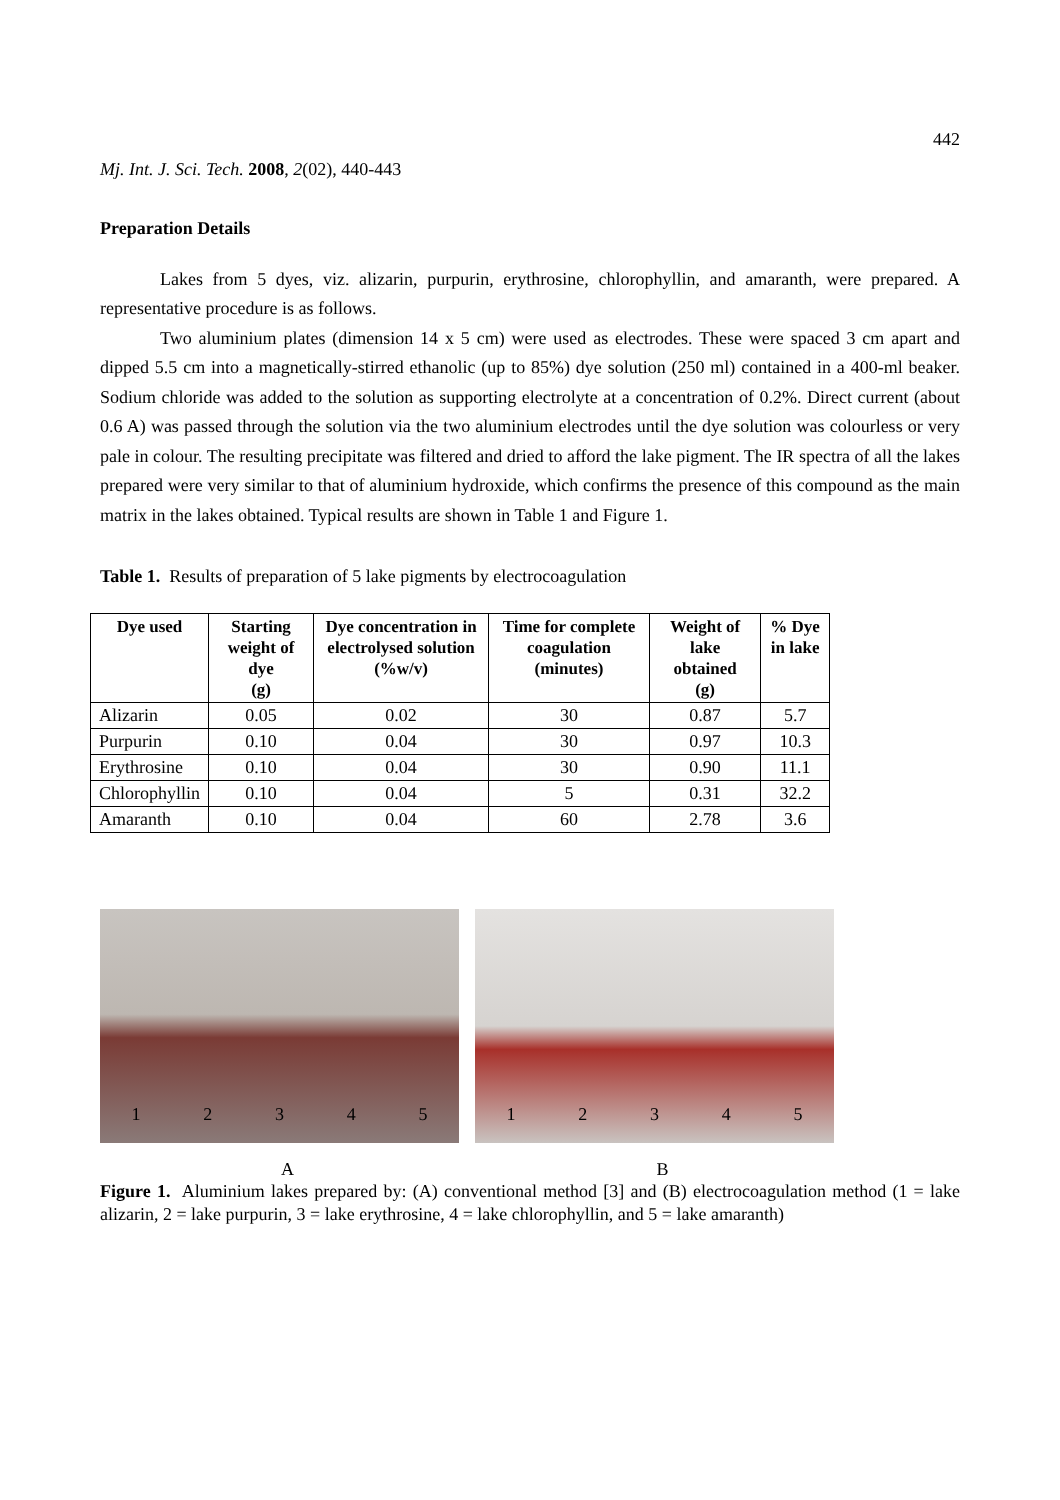442
Mj. Int. J. Sci. Tech. 2008, 2(02), 440-443
Preparation Details
Lakes from 5 dyes, viz. alizarin, purpurin, erythrosine, chlorophyllin, and amaranth, were prepared. A representative procedure is as follows.
Two aluminium plates (dimension 14 x 5 cm) were used as electrodes. These were spaced 3 cm apart and dipped 5.5 cm into a magnetically-stirred ethanolic (up to 85%) dye solution (250 ml) contained in a 400-ml beaker. Sodium chloride was added to the solution as supporting electrolyte at a concentration of 0.2%. Direct current (about 0.6 A) was passed through the solution via the two aluminium electrodes until the dye solution was colourless or very pale in colour. The resulting precipitate was filtered and dried to afford the lake pigment. The IR spectra of all the lakes prepared were very similar to that of aluminium hydroxide, which confirms the presence of this compound as the main matrix in the lakes obtained. Typical results are shown in Table 1 and Figure 1.
Table 1. Results of preparation of 5 lake pigments by electrocoagulation
| Dye used | Starting weight of dye (g) | Dye concentration in electrolysed solution (%w/v) | Time for complete coagulation (minutes) | Weight of lake obtained (g) | % Dye in lake |
| --- | --- | --- | --- | --- | --- |
| Alizarin | 0.05 | 0.02 | 30 | 0.87 | 5.7 |
| Purpurin | 0.10 | 0.04 | 30 | 0.97 | 10.3 |
| Erythrosine | 0.10 | 0.04 | 30 | 0.90 | 11.1 |
| Chlorophyllin | 0.10 | 0.04 | 5 | 0.31 | 32.2 |
| Amaranth | 0.10 | 0.04 | 60 | 2.78 | 3.6 |
1 2 3 4 5 1 2 3 4 5
A B
Figure 1. Aluminium lakes prepared by: (A) conventional method [3] and (B) electrocoagulation method (1 = lake alizarin, 2 = lake purpurin, 3 = lake erythrosine, 4 = lake chlorophyllin, and 5 = lake amaranth)